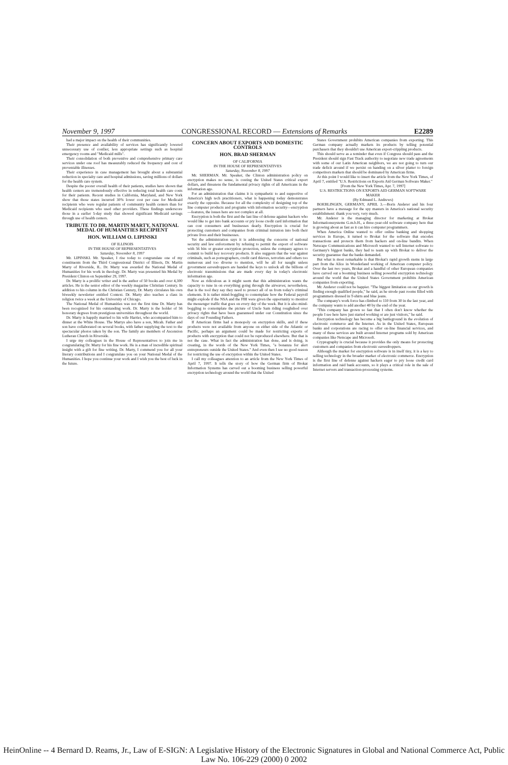November 9, 1997 CONGRESSIONAL RECORD — Extensions of Remarks E2289
had a major impact on the health of their communities.
Their presence and availability of services has significantly lowered unnecessary use of costlier, less appropriate settings such as hospital emergency rooms and "Medicaid mills".
Their consolidation of both preventive and comprehensive primary care services under one roof has measurably reduced the frequency and cost of preventable illnesses.
Their experience in case management has brought about a substantial reduction in specialty care and hospital admissions, saving millions of dollars for the health care system.
Despite the poorer overall health of their patients, studies have shown that health centers are tremendously effective in reducing total health care costs for their patients. Recent studies in California, Maryland, and New York show that those states incurred 30% lower cost per case for Medicaid recipients who were regular patients of community health centers than for Medicaid recipients who used other providers. These findings underscore those in a earlier 5-day study that showed significant Medicaid savings through use of health centers.
TRIBUTE TO DR. MARTIN MARTY, NATIONAL MEDAL OF HUMANITIES RECIPIENT
HON. WILLIAM O. LIPINSKI
OF ILLINOIS
IN THE HOUSE OF REPRESENTATIVES
Saturday, November 8, 1997
Mr. LIPINSKI. Mr. Speaker, I rise today to congratulate one of my constituents from the Third Congressional District of Illinois, Dr. Martin Marty of Riverside, IL. Dr. Marty was awarded the National Medal of Humanities for his work in theology. Dr. Marty was presented his Medal by President Clinton on September 29, 1997.
Dr. Marty is a prolific writer and is the author of 50 books and over 4,300 articles. He is the senior editor of the weekly magazine Christian Century. In addition to his column in the Christian Century, Dr. Marty circulates his own biweekly newsletter entitled Context. Dr. Marty also teaches a class in religion twice a week at the University of Chicago.
The National Medal of Humanities was not the first time Dr. Marty has been recognized for his outstanding work. Dr. Marty is the holder of 56 honorary degrees from prestigious universities throughout the world.
Dr. Marty is happily married to his wife Harriet, who accompanied him to dinner at the White House. The Martys also have a son, Micah. Father and son have collaborated on several books, with father supplying the text to the spectacular photos taken by the son. The family are members of Ascension Lutheran Church in Riverside.
I urge my colleagues in the House of Representatives to join me in congratulating Dr. Marty for his fine work. He is a man of incredible spiritual insight with a gift for fine writing. Dr. Marty, I commend you for all your literary contributions and I congratulate you on your National Medal of the Humanities. I hope you continue your work and I wish you the best of luck in the future.
CONCERN ABOUT EXPORTS AND DOMESTIC CONTROLS
HON. BRAD SHERMAN
OF CALIFORNIA
IN THE HOUSE OF REPRESENTATIVES
Saturday, November 8, 1997
Mr. SHERMAN. Mr. Speaker, the Clinton administration policy on encryption makes no sense, is costing the United States critical export dollars, and threatens the fundamental privacy rights of all Americans in the information age.
For an administration that claims it is sympathetic to and supportive of America's high tech practitioners, what is happening today demonstrates exactly the opposite. Because for all the complexity of designing top of the line computer products and programs with information security—encryption—features, the issues here are not complex at all.
Encryption is both the first and the last line of defense against hackers who would like to get into bank accounts or pry loose credit card information that can cost consumers and businesses dearly. Encryption is crucial for protecting customers and companies from criminal intrusion into both their private lives and their businesses.
Yet the administration says it is addressing the concerns of national security and law enforcement by refusing to permit the export of software with 56 bits or greater encryption protection, unless the company agrees to commit to build key recovery products. It also suggests that the war against criminals, such as pornographers, credit card thieves, terrorists and others too numerous and too diverse to mention, will be all for naught unless government eavesdroppers are handed the keys to unlock all the billions of electronic transmissions that are made every day in today's electronic information age.
Now as ridiculous as it might seem that this administration wants the capacity to tune in on everything going through the airwaves; nevertheless, that is the tool they say they need to protect all of us from today's criminal elements. It is rather mind-boggling to contemplate how the Federal payroll might explode if the NSA and the FBI were given the opportunity to monitor the messenger traffic that goes on every day of the week. But it is also mind-boggling to contemplate the picture of Uncle Sam riding roughshod over privacy rights that have been guaranteed under our Constitution since the days of our Founding Fathers.
If American firms had a monopoly on encryption skills, and if these products were not available from anyone on either side of the Atlantic or Pacific, perhaps an argument could be made for restricting exports of products with encryption that could not be reproduced elsewhere. But that is not the case. What in fact the administration has done, and is doing, is creating, in the words of the New York Times, "a bonanza for alert entrepreneurs outside the United States." And even then I see no good reason for restricting the use of encryption within the United States.
I call my colleagues attention to an article from the New York Times of April 7, 1997. It tells the story of how the German firm of Brokat Information Systems has carved out a booming business selling powerful encryption technology around the world that the United
States Government prohibits American companies from exporting. This German company actually markets its products by telling potential purchasers that they shouldn't use American export-crippling products.
This should serve as a reminder that even if Congress should pass and the President should sign Fast Track authority to negotiate new trade agreements with some of our Latin American neighbors, we are not going to turn our trade deficit around if we persist on handing on a silver platter to foreign competitors markets that should be dominated by American firms.
At this point I would like to insert the article from the New York Times, of April 7, entitled "U.S. Restrictions on Exports Aid German Software Maker."
[From the New York Times, Apr. 7, 1997]
U.S. RESTRICTIONS ON EXPORTS AID GERMAN SOFTWARE MAKER
(By Edmund L. Andrews)
BOEBLINGEN, GERMANY, APRIL 3.—Boris Anderer and his four partners have a message for the spy masters in America's national security establishment: thank you very, very much.
Mr. Anderer is the managing director for marketing at Brokat Informationssystems G.m.b.H., a three-year-old software company here that is growing about as fast as it can hire computer programmers.
When America Online wanted to offer online banking and shopping services in Europe, it turned to Brokat for the software that encodes transactions and protects them from hackers and on-line bandits. When Netscape Communications and Microsoft wanted to sell Internet software to Germany's biggest banks, they had to team up with Brokat to deliver the security guarantee that the banks demanded.
But what is most remarkable is that Brokat's rapid growth stems in large part from the Alice in Wonderland working of American computer policy. Over the last two years, Brokat and a handful of other European companies have carved out a booming business selling powerful encryption technology around the world that the United States Government prohibits American companies from exporting.
Mr. Anderer could not be happier. "The biggest limitation on our growth is finding enough qualified people," he said, as he strode past rooms filled with programmers dressed in T-shirts and blue jeans.
The company's work force has climbed to 110 from 30 in the last year, and the company wants to add another 40 by the end of the year.
"This company has grown so fast that I often don't know whether the people I see here have just started working or are just visitors," he said.
Encryption technology has become a big battleground in the evolution of electronic commerce and the Internet. As in the United States, European banks and corporations are racing to offer on-line financial services, and many of these services are built around Internet programs sold by American companies like Netscape and Microsoft.
Cryptography is crucial because it provides the only means for protecting customers and companies from electronic eavesdroppers.
Although the market for encryption software is in itself tiny, it is a key to selling technology in the broader market of electronic commerce. Encryption is the first line of defense against hackers eager to pry loose credit card information and raid bank accounts, so it plays a critical role in the sale of Internet servers and transaction-processing systems.
HeinOnline -- 4 Bernard D. Reams, Jr., Law of E-SIGN: A Legislative History of the Electronic Signatures in Global and National Commerce Act, Public Law No. 106-229 (2000) 0 2002